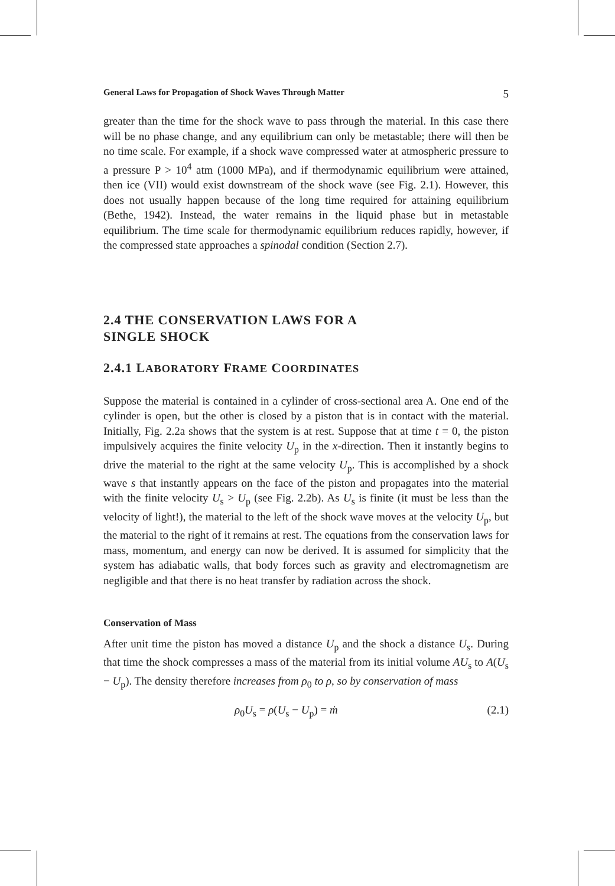General Laws for Propagation of Shock Waves Through Matter 5
greater than the time for the shock wave to pass through the material. In this case there will be no phase change, and any equilibrium can only be metastable; there will then be no time scale. For example, if a shock wave compressed water at atmospheric pressure to a pressure P > 10<sup>4</sup> atm (1000 MPa), and if thermodynamic equilibrium were attained, then ice (VII) would exist downstream of the shock wave (see Fig. 2.1). However, this does not usually happen because of the long time required for attaining equilibrium (Bethe, 1942). Instead, the water remains in the liquid phase but in metastable equilibrium. The time scale for thermodynamic equilibrium reduces rapidly, however, if the compressed state approaches a spinodal condition (Section 2.7).
2.4 THE CONSERVATION LAWS FOR A
SINGLE SHOCK
2.4.1 LABORATORY FRAME COORDINATES
Suppose the material is contained in a cylinder of cross-sectional area A. One end of the cylinder is open, but the other is closed by a piston that is in contact with the material. Initially, Fig. 2.2a shows that the system is at rest. Suppose that at time t = 0, the piston impulsively acquires the finite velocity U<sub>p</sub> in the x-direction. Then it instantly begins to drive the material to the right at the same velocity U<sub>p</sub>. This is accomplished by a shock wave s that instantly appears on the face of the piston and propagates into the material with the finite velocity U<sub>s</sub> > U<sub>p</sub> (see Fig. 2.2b). As U<sub>s</sub> is finite (it must be less than the velocity of light!), the material to the left of the shock wave moves at the velocity U<sub>p</sub>, but the material to the right of it remains at rest. The equations from the conservation laws for mass, momentum, and energy can now be derived. It is assumed for simplicity that the system has adiabatic walls, that body forces such as gravity and electromagnetism are negligible and that there is no heat transfer by radiation across the shock.
Conservation of Mass
After unit time the piston has moved a distance U<sub>p</sub> and the shock a distance U<sub>s</sub>. During that time the shock compresses a mass of the material from its initial volume AU<sub>s</sub> to A(U<sub>s</sub> − U<sub>p</sub>). The density therefore increases from ρ<sub>0</sub> to ρ, so by conservation of mass
ρ<sub>0</sub>U<sub>s</sub> = ρ(U<sub>s</sub> − U<sub>p</sub>) = ṁ (2.1)